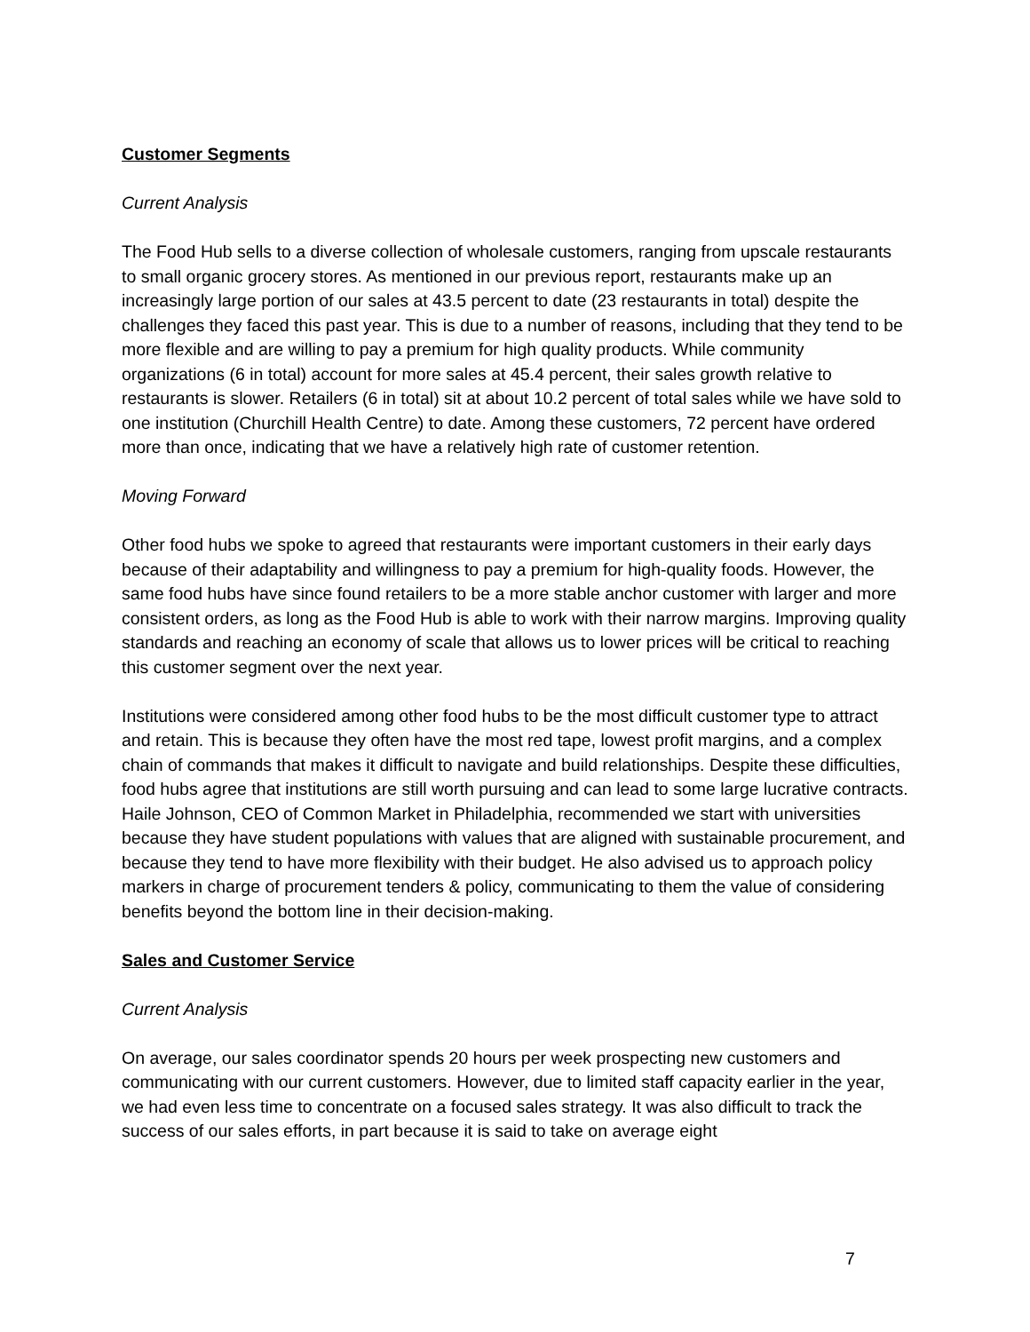Customer Segments
Current Analysis
The Food Hub sells to a diverse collection of wholesale customers, ranging from upscale restaurants to small organic grocery stores. As mentioned in our previous report, restaurants make up an increasingly large portion of our sales at 43.5 percent to date (23 restaurants in total) despite the challenges they faced this past year. This is due to a number of reasons, including that they tend to be more flexible and are willing to pay a premium for high quality products. While community organizations (6 in total) account for more sales at 45.4 percent, their sales growth relative to restaurants is slower. Retailers (6 in total) sit at about 10.2 percent of total sales while we have sold to one institution (Churchill Health Centre) to date. Among these customers, 72 percent have ordered more than once, indicating that we have a relatively high rate of customer retention.
Moving Forward
Other food hubs we spoke to agreed that restaurants were important customers in their early days because of their adaptability and willingness to pay a premium for high-quality foods. However, the same food hubs have since found retailers to be a more stable anchor customer with larger and more consistent orders, as long as the Food Hub is able to work with their narrow margins. Improving quality standards and reaching an economy of scale that allows us to lower prices will be critical to reaching this customer segment over the next year.
Institutions were considered among other food hubs to be the most difficult customer type to attract and retain. This is because they often have the most red tape, lowest profit margins, and a complex chain of commands that makes it difficult to navigate and build relationships. Despite these difficulties, food hubs agree that institutions are still worth pursuing and can lead to some large lucrative contracts. Haile Johnson, CEO of Common Market in Philadelphia, recommended we start with universities because they have student populations with values that are aligned with sustainable procurement, and because they tend to have more flexibility with their budget. He also advised us to approach policy markers in charge of procurement tenders & policy, communicating to them the value of considering benefits beyond the bottom line in their decision-making.
Sales and Customer Service
Current Analysis
On average, our sales coordinator spends 20 hours per week prospecting new customers and communicating with our current customers. However, due to limited staff capacity earlier in the year, we had even less time to concentrate on a focused sales strategy. It was also difficult to track the success of our sales efforts, in part because it is said to take on average eight
7